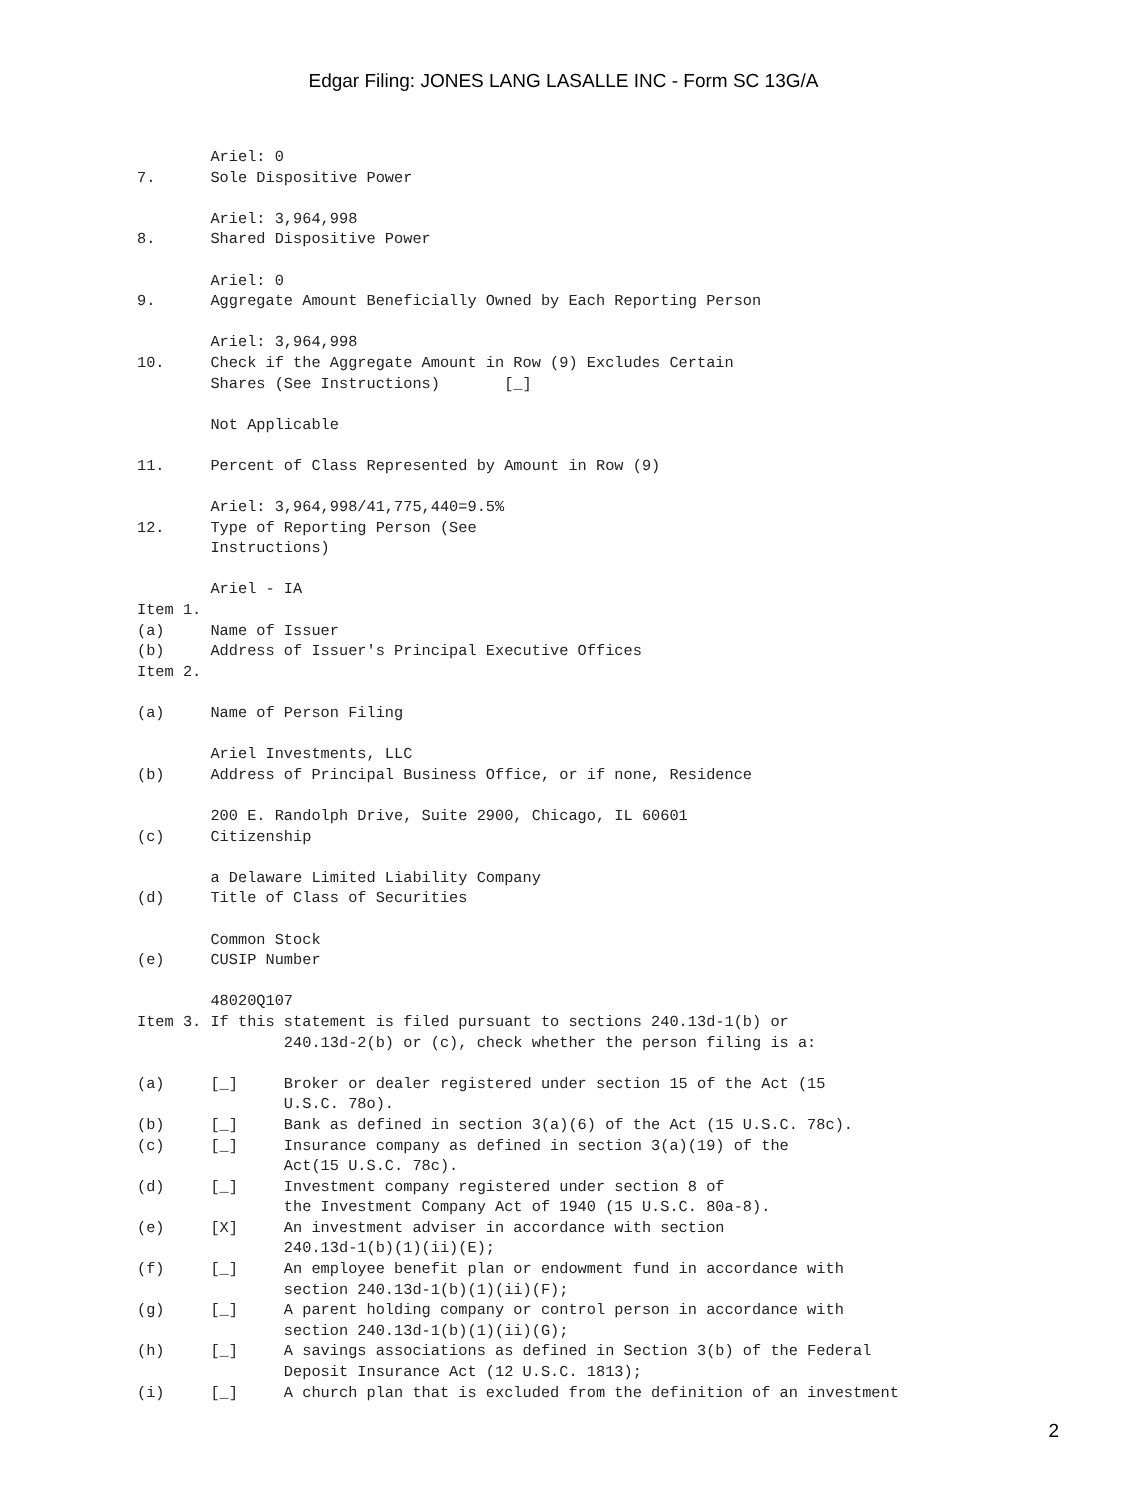Edgar Filing: JONES LANG LASALLE INC - Form SC 13G/A
        Ariel: 0
7.      Sole Dispositive Power

        Ariel: 3,964,998
8.      Shared Dispositive Power

        Ariel: 0
9.      Aggregate Amount Beneficially Owned by Each Reporting Person

        Ariel: 3,964,998
10.     Check if the Aggregate Amount in Row (9) Excludes Certain
        Shares (See Instructions)       [_]

        Not Applicable

11.     Percent of Class Represented by Amount in Row (9)

        Ariel: 3,964,998/41,775,440=9.5%
12.     Type of Reporting Person (See
        Instructions)

        Ariel - IA
Item 1.
(a)     Name of Issuer
(b)     Address of Issuer's Principal Executive Offices
Item 2.

(a)     Name of Person Filing

        Ariel Investments, LLC
(b)     Address of Principal Business Office, or if none, Residence

        200 E. Randolph Drive, Suite 2900, Chicago, IL 60601
(c)     Citizenship

        a Delaware Limited Liability Company
(d)     Title of Class of Securities

        Common Stock
(e)     CUSIP Number

        48020Q107
Item 3. If this statement is filed pursuant to sections 240.13d-1(b) or
                240.13d-2(b) or (c), check whether the person filing is a:

(a)     [_]     Broker or dealer registered under section 15 of the Act (15
                U.S.C. 78o).
(b)     [_]     Bank as defined in section 3(a)(6) of the Act (15 U.S.C. 78c).
(c)     [_]     Insurance company as defined in section 3(a)(19) of the
                Act(15 U.S.C. 78c).
(d)     [_]     Investment company registered under section 8 of
                the Investment Company Act of 1940 (15 U.S.C. 80a-8).
(e)     [X]     An investment adviser in accordance with section
                240.13d-1(b)(1)(ii)(E);
(f)     [_]     An employee benefit plan or endowment fund in accordance with
                section 240.13d-1(b)(1)(ii)(F);
(g)     [_]     A parent holding company or control person in accordance with
                section 240.13d-1(b)(1)(ii)(G);
(h)     [_]     A savings associations as defined in Section 3(b) of the Federal
                Deposit Insurance Act (12 U.S.C. 1813);
(i)     [_]     A church plan that is excluded from the definition of an investment
2